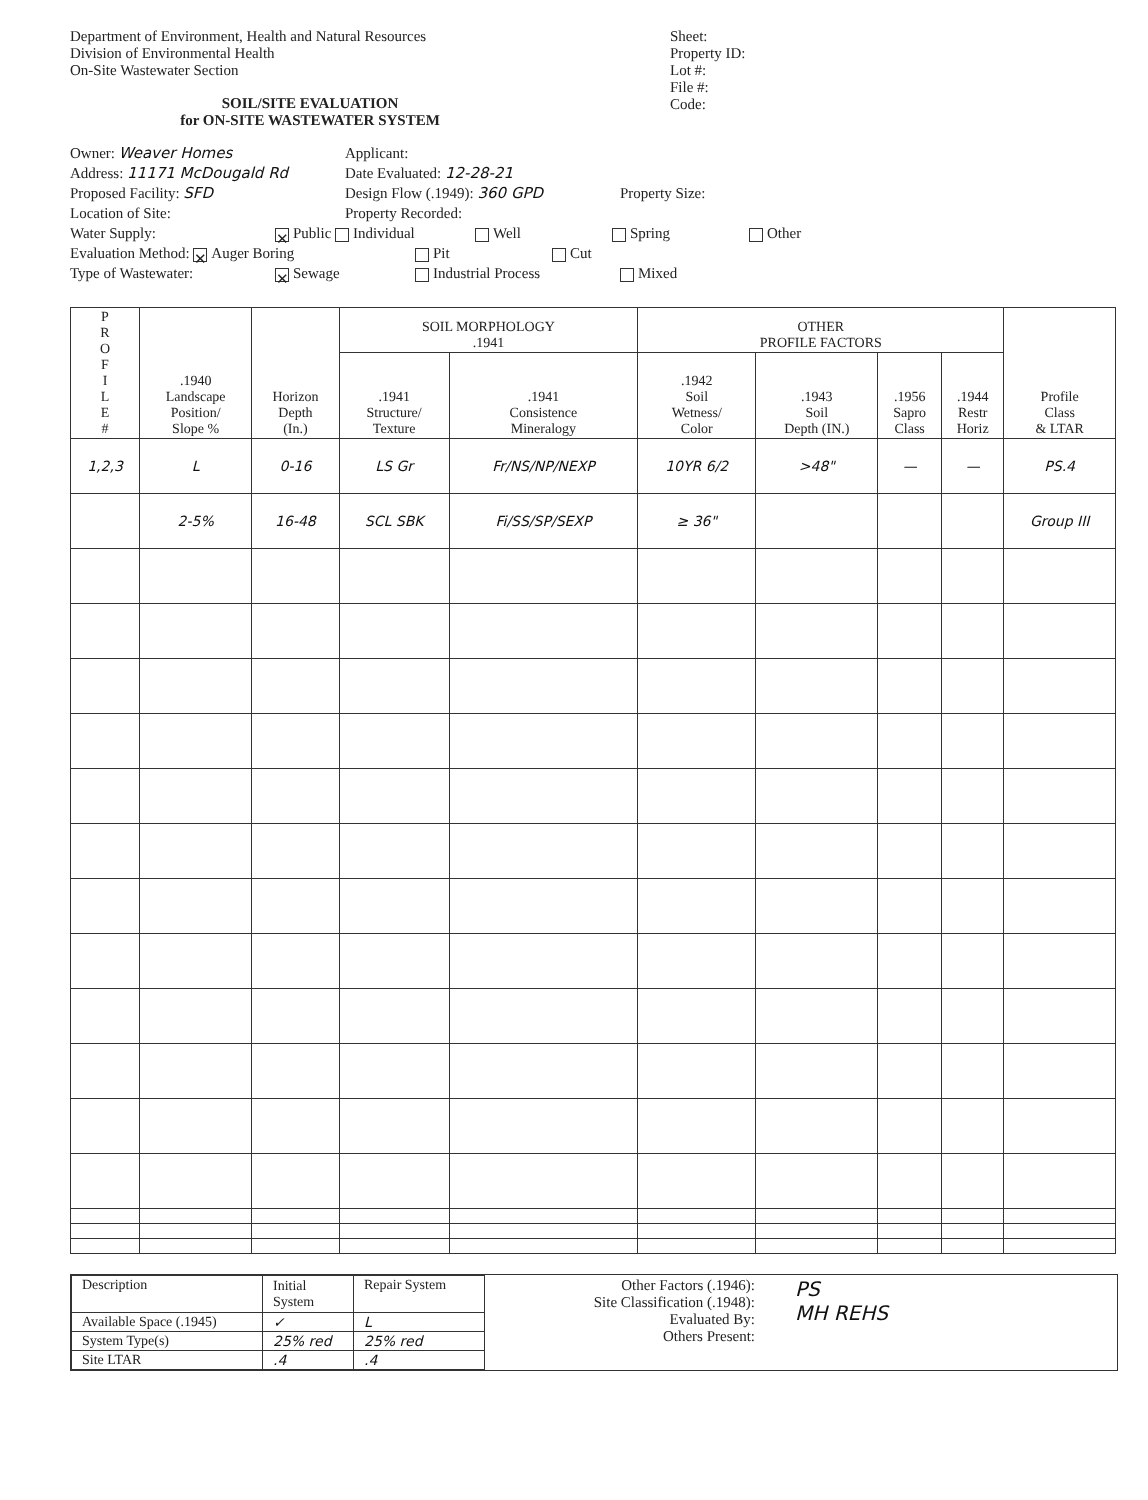Department of Environment, Health and Natural Resources
Division of Environmental Health
On-Site Wastewater Section
SOIL/SITE EVALUATION
for ON-SITE WASTEWATER SYSTEM
Sheet:
Property ID:
Lot #:
File #:
Code:
Owner: Weaver Homes Applicant:
Address: 11171 McDougald Rd Date Evaluated: 12-28-21
Proposed Facility: SFD Design Flow (.1949): 360 GPD Property Size:
Location of Site: Property Recorded:
Water Supply: ✕ Public Individual Well Spring Other
Evaluation Method: ✕ Auger Boring Pit Cut
Type of Wastewater: ✕ Sewage Industrial Process Mixed
| P R O F I L E # | .1940 Landscape Position/ Slope % | Horizon Depth (In.) | SOIL MORPHOLOGY .1941 | | OTHER PROFILE FACTORS | | | | Profile Class & LTAR |
| --- | --- | --- | --- | --- | --- | --- | --- | --- | --- |
| | | | .1941 Structure/ Texture | .1941 Consistence Mineralogy | .1942 Soil Wetness/ Color | .1943 Soil Depth (IN.) | .1956 Sapro Class | .1944 Restr Horiz | |
| 1,2,3 | L | 0-16 | LS Gr | Fr/NS/NP/NEXP | 10YR 6/2 | >48" | — | — | PS.4 |
| | 2-5% | 16-48 | SCL SBK | Fi/SS/SP/SEXP | ≥ 36" | | | | Group III |
| Description | Initial System | Repair System |
| Available Space (.1945) | ✓ | L |
| System Type(s) | 25% red | 25% red |
| Site LTAR | .4 | .4 |
Other Factors (.1946):
Site Classification (.1948):
Evaluated By:
Others Present:
PS
MH REHS